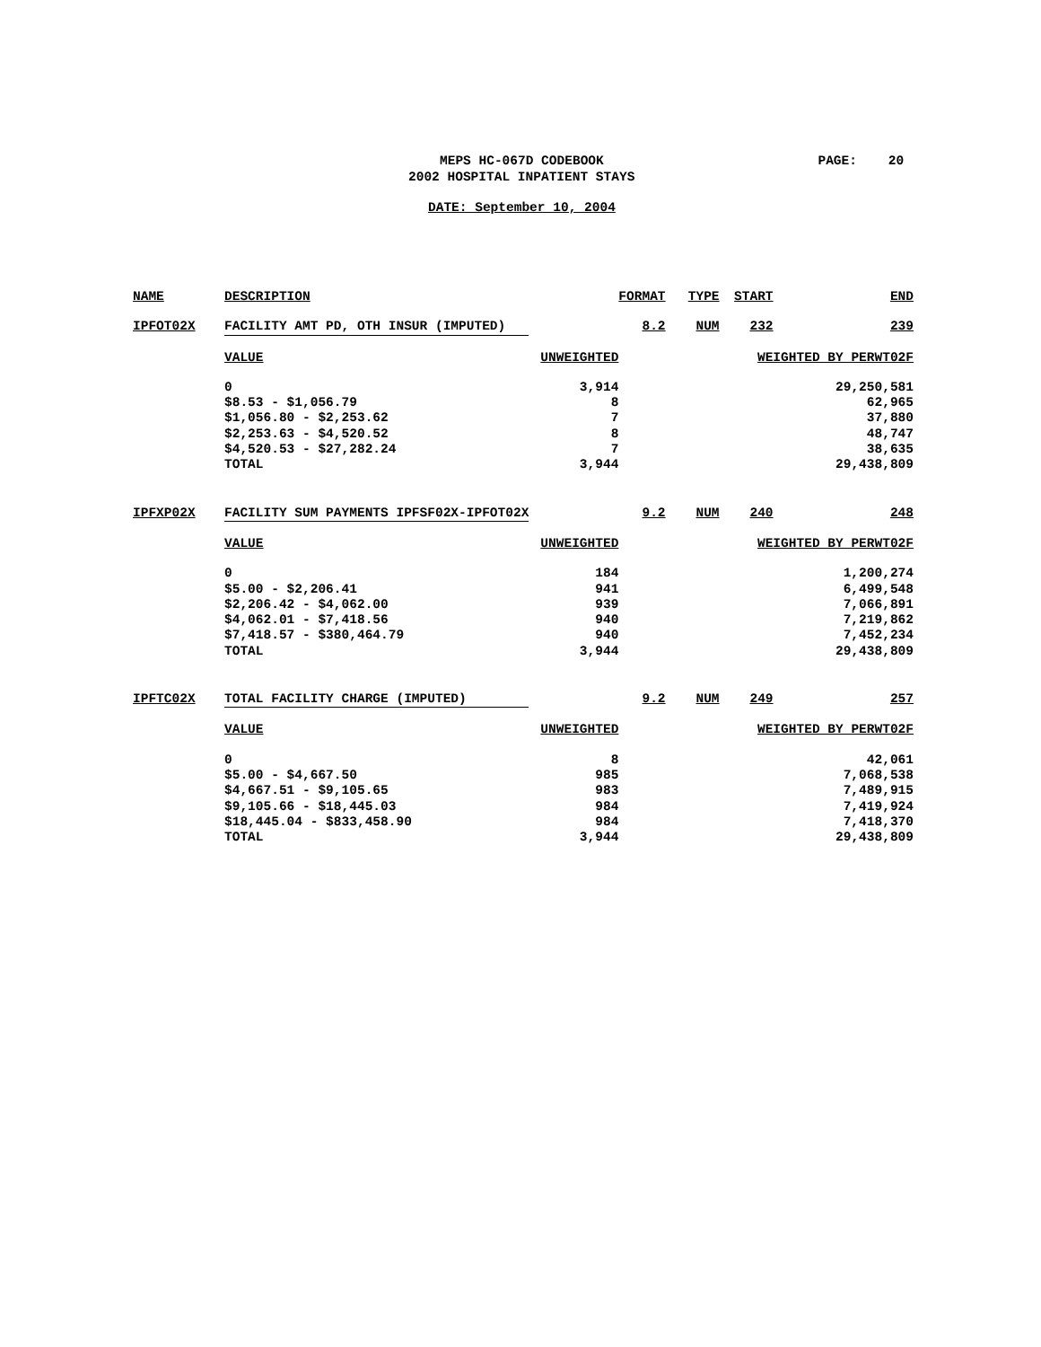MEPS HC-067D CODEBOOK PAGE: 20
2002 HOSPITAL INPATIENT STAYS
DATE: September 10, 2004
| NAME | DESCRIPTION | | FORMAT | TYPE | START | END |
| --- | --- | --- | --- | --- | --- | --- |
| IPFOT02X | FACILITY AMT PD, OTH INSUR (IMPUTED) | | 8.2 | NUM | 232 | 239 |
| | VALUE | UNWEIGHTED | WEIGHTED BY PERWT02F | | | |
| | 0 | 3,914 | 29,250,581 | | | |
| | $8.53 - $1,056.79 | 8 | 62,965 | | | |
| | $1,056.80 - $2,253.62 | 7 | 37,880 | | | |
| | $2,253.63 - $4,520.52 | 8 | 48,747 | | | |
| | $4,520.53 - $27,282.24 | 7 | 38,635 | | | |
| | TOTAL | 3,944 | 29,438,809 | | | |
| IPFXP02X | FACILITY SUM PAYMENTS IPFSF02X-IPFOT02X | | 9.2 | NUM | 240 | 248 |
| | VALUE | UNWEIGHTED | WEIGHTED BY PERWT02F | | | |
| | 0 | 184 | 1,200,274 | | | |
| | $5.00 - $2,206.41 | 941 | 6,499,548 | | | |
| | $2,206.42 - $4,062.00 | 939 | 7,066,891 | | | |
| | $4,062.01 - $7,418.56 | 940 | 7,219,862 | | | |
| | $7,418.57 - $380,464.79 | 940 | 7,452,234 | | | |
| | TOTAL | 3,944 | 29,438,809 | | | |
| IPFTC02X | TOTAL FACILITY CHARGE (IMPUTED) | | 9.2 | NUM | 249 | 257 |
| | VALUE | UNWEIGHTED | WEIGHTED BY PERWT02F | | | |
| | 0 | 8 | 42,061 | | | |
| | $5.00 - $4,667.50 | 985 | 7,068,538 | | | |
| | $4,667.51 - $9,105.65 | 983 | 7,489,915 | | | |
| | $9,105.66 - $18,445.03 | 984 | 7,419,924 | | | |
| | $18,445.04 - $833,458.90 | 984 | 7,418,370 | | | |
| | TOTAL | 3,944 | 29,438,809 | | | |